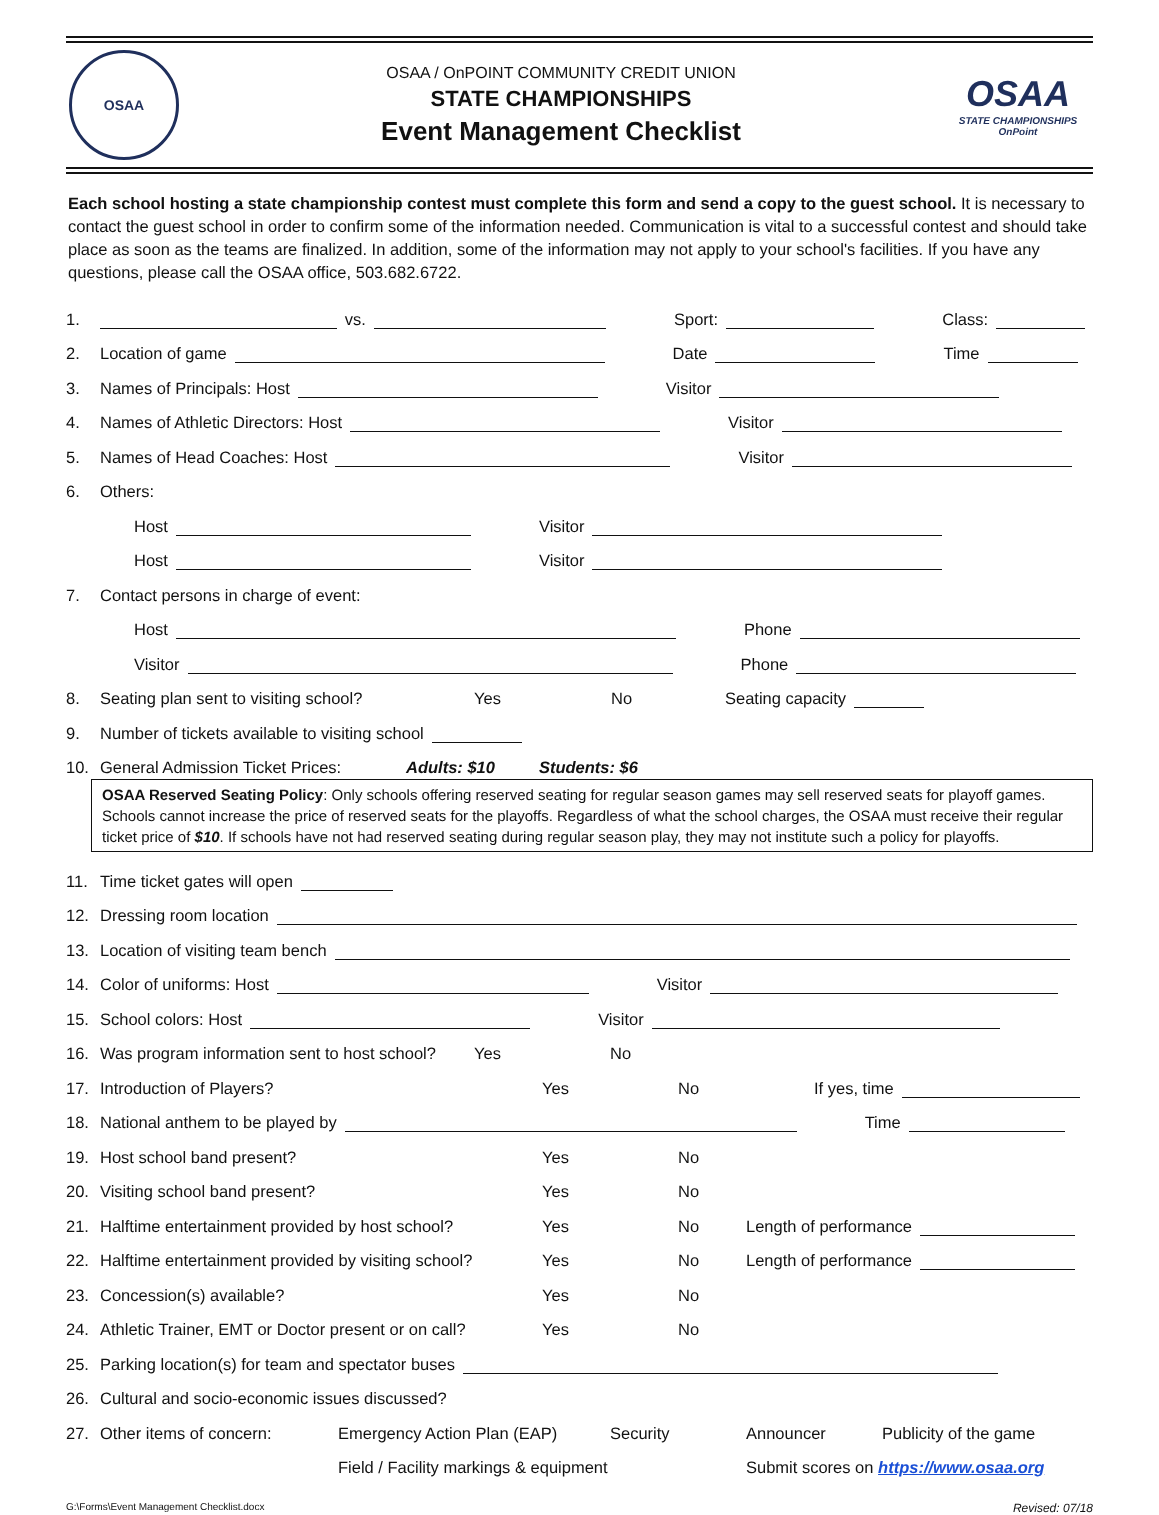OSAA
OSAA / OnPOINT COMMUNITY CREDIT UNION
STATE CHAMPIONSHIPS
Event Management Checklist
OSAA
STATE CHAMPIONSHIPS
OnPoint
Each school hosting a state championship contest must complete this form and send a copy to the guest school. It is necessary to contact the guest school in order to confirm some of the information needed. Communication is vital to a successful contest and should take place as soon as the teams are finalized. In addition, some of the information may not apply to your school's facilities. If you have any questions, please call the OSAA office, 503.682.6722.
1. vs. Sport: Class:
2. Location of game Date Time
3. Names of Principals: Host Visitor
4. Names of Athletic Directors: Host Visitor
5. Names of Head Coaches: Host Visitor
6. Others:
Host Visitor
Host Visitor
7. Contact persons in charge of event:
Host Phone
Visitor Phone
8. Seating plan sent to visiting school? Yes No Seating capacity
9. Number of tickets available to visiting school
10. General Admission Ticket Prices: Adults: $10 Students: $6
OSAA Reserved Seating Policy: Only schools offering reserved seating for regular season games may sell reserved seats for playoff games. Schools cannot increase the price of reserved seats for the playoffs. Regardless of what the school charges, the OSAA must receive their regular ticket price of $10. If schools have not had reserved seating during regular season play, they may not institute such a policy for playoffs.
11. Time ticket gates will open
12. Dressing room location
13. Location of visiting team bench
14. Color of uniforms: Host Visitor
15. School colors: Host Visitor
16. Was program information sent to host school? Yes No
17. Introduction of Players? Yes No If yes, time
18. National anthem to be played by Time
19. Host school band present? Yes No
20. Visiting school band present? Yes No
21. Halftime entertainment provided by host school? Yes No Length of performance
22. Halftime entertainment provided by visiting school? Yes No Length of performance
23. Concession(s) available? Yes No
24. Athletic Trainer, EMT or Doctor present or on call? Yes No
25. Parking location(s) for team and spectator buses
26. Cultural and socio-economic issues discussed?
27. Other items of concern: Emergency Action Plan (EAP) Security Announcer Publicity of the game
Field / Facility markings & equipment Submit scores on https://www.osaa.org
G:\Forms\Event Management Checklist.docx Revised: 07/18